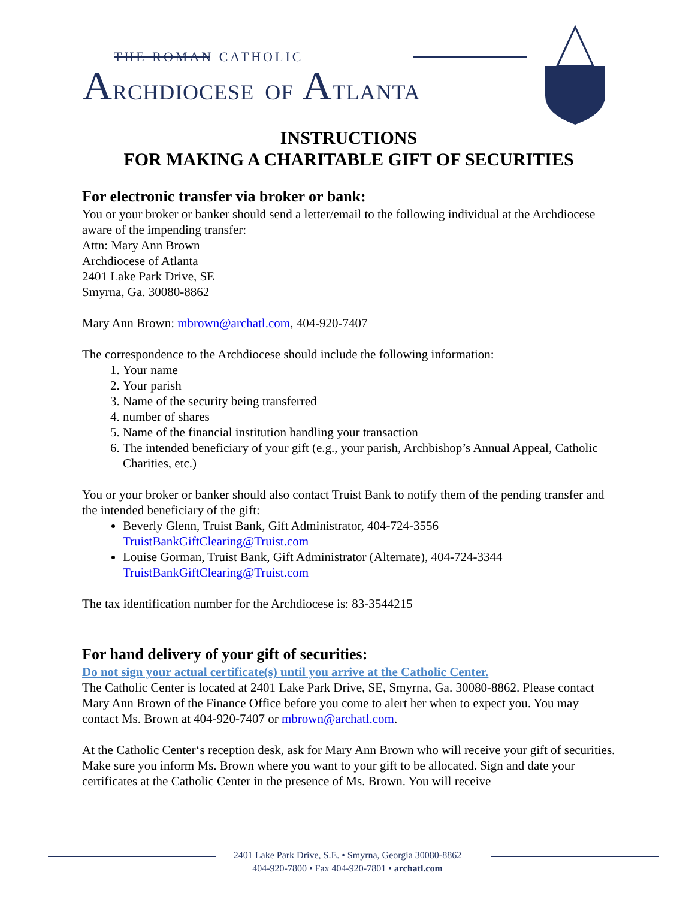THE ROMAN CATHOLIC
ARCHDIOCESE OF ATLANTA
INSTRUCTIONS
FOR MAKING A CHARITABLE GIFT OF SECURITIES
For electronic transfer via broker or bank:
You or your broker or banker should send a letter/email to the following individual at the Archdiocese aware of the impending transfer:
Attn: Mary Ann Brown
Archdiocese of Atlanta
2401 Lake Park Drive, SE
Smyrna, Ga. 30080-8862
Mary Ann Brown: mbrown@archatl.com, 404-920-7407
The correspondence to the Archdiocese should include the following information:
1. Your name
2. Your parish
3. Name of the security being transferred
4. number of shares
5. Name of the financial institution handling your transaction
6. The intended beneficiary of your gift (e.g., your parish, Archbishop’s Annual Appeal, Catholic Charities, etc.)
You or your broker or banker should also contact Truist Bank to notify them of the pending transfer and the intended beneficiary of the gift:
Beverly Glenn, Truist Bank, Gift Administrator, 404-724-3556
TruistBankGiftClearing@Truist.com
Louise Gorman, Truist Bank, Gift Administrator (Alternate), 404-724-3344
TruistBankGiftClearing@Truist.com
The tax identification number for the Archdiocese is: 83-3544215
For hand delivery of your gift of securities:
Do not sign your actual certificate(s) until you arrive at the Catholic Center.
The Catholic Center is located at 2401 Lake Park Drive, SE, Smyrna, Ga. 30080-8862. Please contact Mary Ann Brown of the Finance Office before you come to alert her when to expect you. You may contact Ms. Brown at 404-920-7407 or mbrown@archatl.com.
At the Catholic Center‘s reception desk, ask for Mary Ann Brown who will receive your gift of securities. Make sure you inform Ms. Brown where you want to your gift to be allocated. Sign and date your certificates at the Catholic Center in the presence of Ms. Brown. You will receive
2401 Lake Park Drive, S.E. • Smyrna, Georgia 30080-8862
404-920-7800 • Fax 404-920-7801 • archatl.com